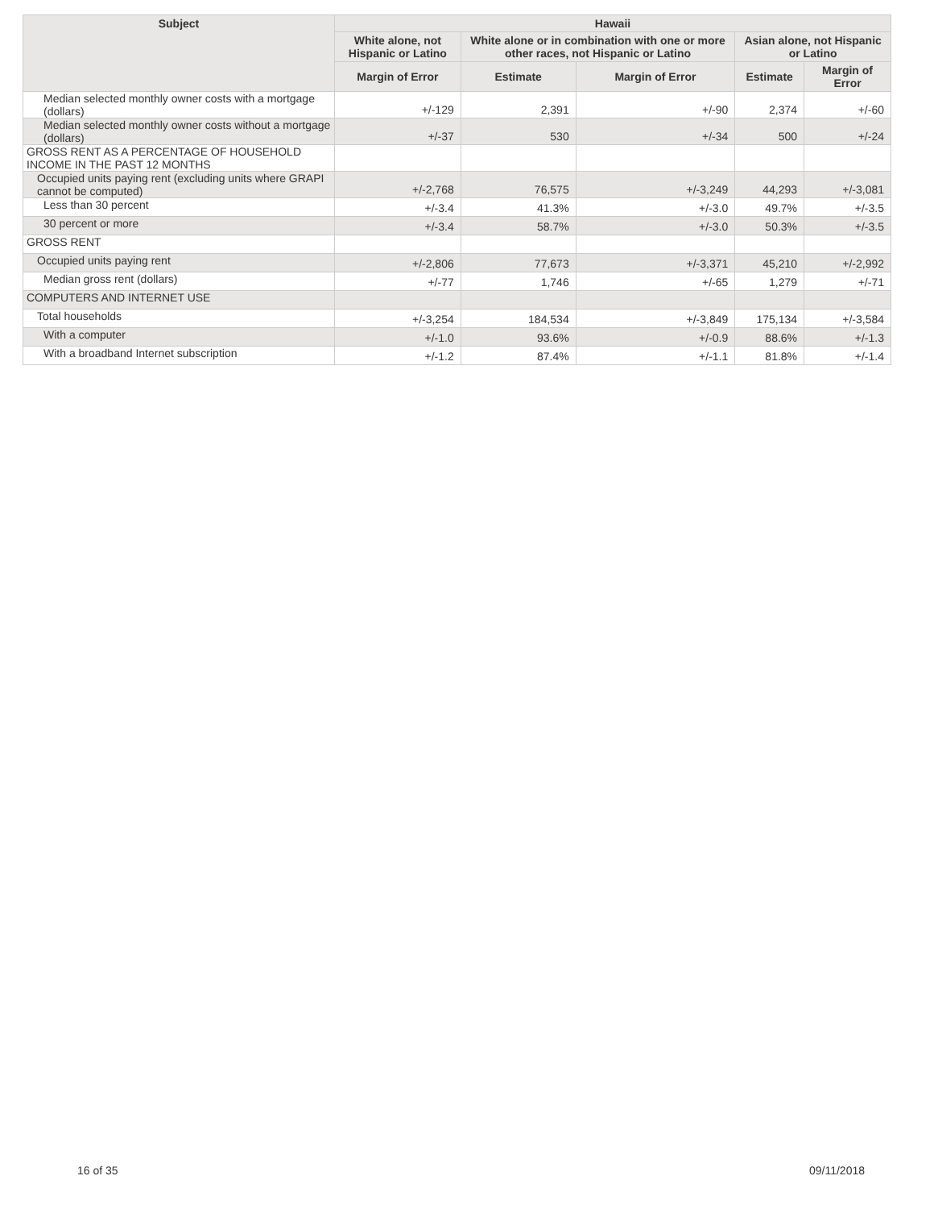| Subject | Hawaii | | | | |
| --- | --- | --- | --- | --- | --- |
| | White alone, not Hispanic or Latino | White alone or in combination with one or more other races, not Hispanic or Latino | | Asian alone, not Hispanic or Latino | |
| | Margin of Error | Estimate | Margin of Error | Estimate | Margin of Error |
| Median selected monthly owner costs with a mortgage (dollars) | +/-129 | 2,391 | +/-90 | 2,374 | +/-60 |
| Median selected monthly owner costs without a mortgage (dollars) | +/-37 | 530 | +/-34 | 500 | +/-24 |
| GROSS RENT AS A PERCENTAGE OF HOUSEHOLD INCOME IN THE PAST 12 MONTHS | | | | | |
| Occupied units paying rent (excluding units where GRAPI cannot be computed) | +/-2,768 | 76,575 | +/-3,249 | 44,293 | +/-3,081 |
| Less than 30 percent | +/-3.4 | 41.3% | +/-3.0 | 49.7% | +/-3.5 |
| 30 percent or more | +/-3.4 | 58.7% | +/-3.0 | 50.3% | +/-3.5 |
| GROSS RENT | | | | | |
| Occupied units paying rent | +/-2,806 | 77,673 | +/-3,371 | 45,210 | +/-2,992 |
| Median gross rent (dollars) | +/-77 | 1,746 | +/-65 | 1,279 | +/-71 |
| COMPUTERS AND INTERNET USE | | | | | |
| Total households | +/-3,254 | 184,534 | +/-3,849 | 175,134 | +/-3,584 |
| With a computer | +/-1.0 | 93.6% | +/-0.9 | 88.6% | +/-1.3 |
| With a broadband Internet subscription | +/-1.2 | 87.4% | +/-1.1 | 81.8% | +/-1.4 |
16 of 35 09/11/2018